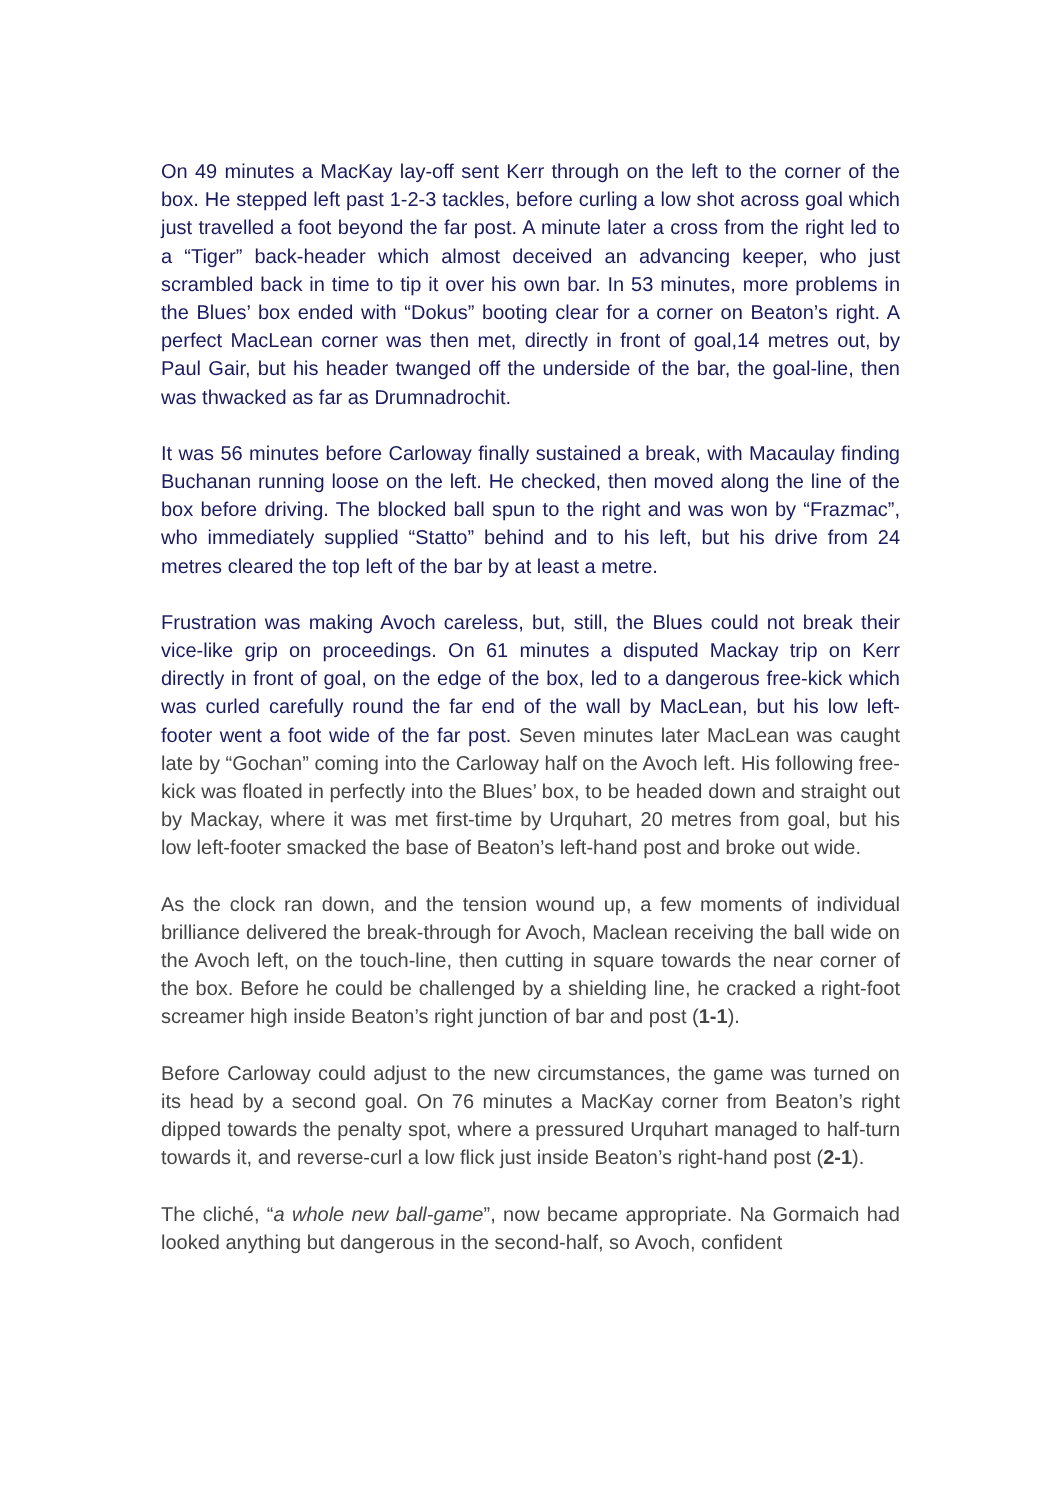On 49 minutes a MacKay lay-off sent Kerr through on the left to the corner of the box. He stepped left past 1-2-3 tackles, before curling a low shot across goal which just travelled a foot beyond the far post. A minute later a cross from the right led to a “Tiger” back-header which almost deceived an advancing keeper, who just scrambled back in time to tip it over his own bar. In 53 minutes, more problems in the Blues’ box ended with “Dokus” booting clear for a corner on Beaton’s right. A perfect MacLean corner was then met, directly in front of goal,14 metres out, by Paul Gair, but his header twanged off the underside of the bar, the goal-line, then was thwacked as far as Drumnadrochit.
It was 56 minutes before Carloway finally sustained a break, with Macaulay finding Buchanan running loose on the left. He checked, then moved along the line of the box before driving. The blocked ball spun to the right and was won by “Frazmac”, who immediately supplied “Statto” behind and to his left, but his drive from 24 metres cleared the top left of the bar by at least a metre.
Frustration was making Avoch careless, but, still, the Blues could not break their vice-like grip on proceedings. On 61 minutes a disputed Mackay trip on Kerr directly in front of goal, on the edge of the box, led to a dangerous free-kick which was curled carefully round the far end of the wall by MacLean, but his low left-footer went a foot wide of the far post. Seven minutes later MacLean was caught late by “Gochan” coming into the Carloway half on the Avoch left. His following free-kick was floated in perfectly into the Blues’ box, to be headed down and straight out by Mackay, where it was met first-time by Urquhart, 20 metres from goal, but his low left-footer smacked the base of Beaton’s left-hand post and broke out wide.
As the clock ran down, and the tension wound up, a few moments of individual brilliance delivered the break-through for Avoch, Maclean receiving the ball wide on the Avoch left, on the touch-line, then cutting in square towards the near corner of the box. Before he could be challenged by a shielding line, he cracked a right-foot screamer high inside Beaton’s right junction of bar and post (1-1).
Before Carloway could adjust to the new circumstances, the game was turned on its head by a second goal. On 76 minutes a MacKay corner from Beaton’s right dipped towards the penalty spot, where a pressured Urquhart managed to half-turn towards it, and reverse-curl a low flick just inside Beaton’s right-hand post (2-1).
The cliché, “a whole new ball-game”, now became appropriate. Na Gormaich had looked anything but dangerous in the second-half, so Avoch, confident